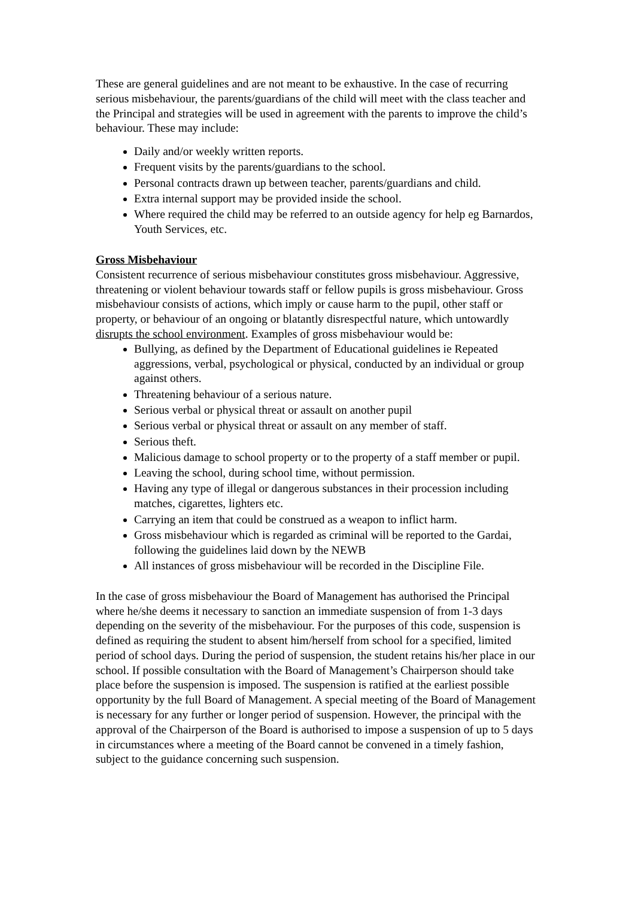These are general guidelines and are not meant to be exhaustive. In the case of recurring serious misbehaviour, the parents/guardians of the child will meet with the class teacher and the Principal and strategies will be used in agreement with the parents to improve the child’s behaviour. These may include:
Daily and/or weekly written reports.
Frequent visits by the parents/guardians to the school.
Personal contracts drawn up between teacher, parents/guardians and child.
Extra internal support may be provided inside the school.
Where required the child may be referred to an outside agency for help eg Barnardos, Youth Services, etc.
Gross Misbehaviour
Consistent recurrence of serious misbehaviour constitutes gross misbehaviour. Aggressive, threatening or violent behaviour towards staff or fellow pupils is gross misbehaviour. Gross misbehaviour consists of actions, which imply or cause harm to the pupil, other staff or property, or behaviour of an ongoing or blatantly disrespectful nature, which untowardly disrupts the school environment. Examples of gross misbehaviour would be:
Bullying, as defined by the Department of Educational guidelines ie Repeated aggressions, verbal, psychological or physical, conducted by an individual or group against others.
Threatening behaviour of a serious nature.
Serious verbal or physical threat or assault on another pupil
Serious verbal or physical threat or assault on any member of staff.
Serious theft.
Malicious damage to school property or to the property of a staff member or pupil.
Leaving the school, during school time, without permission.
Having any type of illegal or dangerous substances in their procession including matches, cigarettes, lighters etc.
Carrying an item that could be construed as a weapon to inflict harm.
Gross misbehaviour which is regarded as criminal will be reported to the Gardai, following the guidelines laid down by the NEWB
All instances of gross misbehaviour will be recorded in the Discipline File.
In the case of gross misbehaviour the Board of Management has authorised the Principal where he/she deems it necessary to sanction an immediate suspension of from 1-3 days depending on the severity of the misbehaviour. For the purposes of this code, suspension is defined as requiring the student to absent him/herself from school for a specified, limited period of school days. During the period of suspension, the student retains his/her place in our school. If possible consultation with the Board of Management’s Chairperson should take place before the suspension is imposed. The suspension is ratified at the earliest possible opportunity by the full Board of Management. A special meeting of the Board of Management is necessary for any further or longer period of suspension. However, the principal with the approval of the Chairperson of the Board is authorised to impose a suspension of up to 5 days in circumstances where a meeting of the Board cannot be convened in a timely fashion, subject to the guidance concerning such suspension.